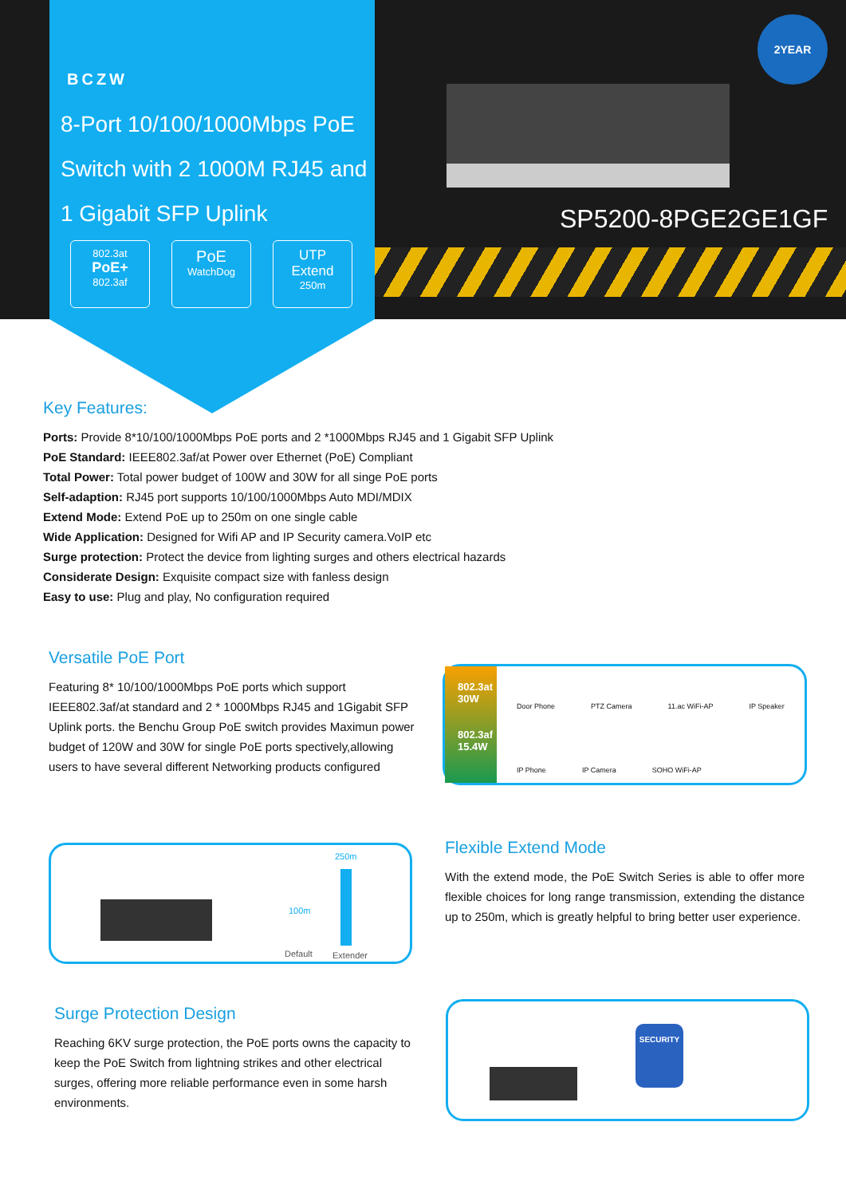BCZW
8-Port 10/100/1000Mbps PoE Switch with 2 1000M RJ45 and 1 Gigabit SFP Uplink
802.3at
PoE+
802.3af
PoE
WatchDog
UTP
Extend
250m
2YEAR
SP5200-8PGE2GE1GF
Key Features:
Ports: Provide 8*10/100/1000Mbps PoE ports and 2 *1000Mbps RJ45 and 1 Gigabit SFP Uplink
PoE Standard: IEEE802.3af/at Power over Ethernet (PoE) Compliant
Total Power: Total power budget of 100W and 30W for all singe PoE ports
Self-adaption: RJ45 port supports 10/100/1000Mbps Auto MDI/MDIX
Extend Mode: Extend PoE up to 250m on one single cable
Wide Application: Designed for Wifi AP and IP Security camera.VoIP etc
Surge protection: Protect the device from lighting surges and others electrical hazards
Considerate Design: Exquisite compact size with fanless design
Easy to use: Plug and play, No configuration required
Versatile PoE Port
Featuring 8* 10/100/1000Mbps PoE ports which support IEEE802.3af/at standard and 2 * 1000Mbps RJ45 and 1Gigabit SFP Uplink ports. the Benchu Group PoE switch provides Maximun power budget of 120W and 30W for single PoE ports spectively,allowing users to have several different Networking products configured
802.3at
30W
802.3af
15.4W
Door Phone PTZ Camera 11.ac WiFi-AP IP Speaker
IP Phone IP Camera SOHO WiFi-AP
250m
100m
Default Extender
Flexible Extend Mode
With the extend mode, the PoE Switch Series is able to offer more flexible choices for long range transmission, extending the distance up to 250m, which is greatly helpful to bring better user experience.
Surge Protection Design
Reaching 6KV surge protection, the PoE ports owns the capacity to keep the PoE Switch from lightning strikes and other electrical surges, offering more reliable performance even in some harsh environments.
SECURITY